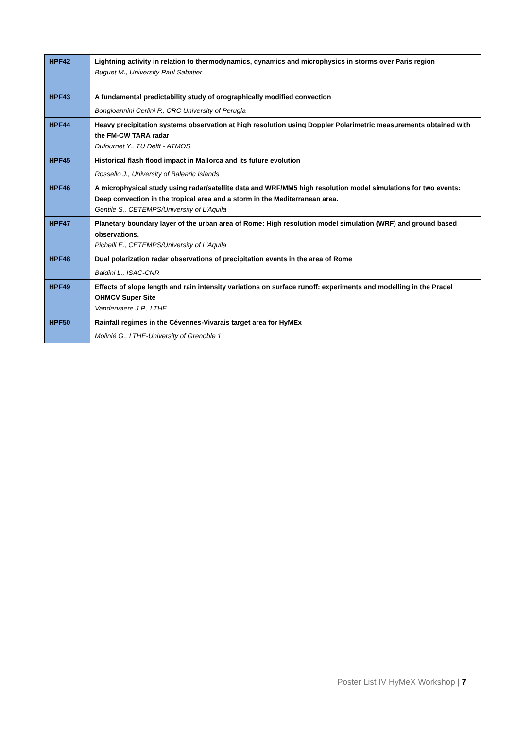| HPF42 | Lightning activity in relation to thermodynamics, dynamics and microphysics in storms over Paris region Buguet M., University Paul Sabatier |
| HPF43 | A fundamental predictability study of orographically modified convection Bongioannini Cerlini P., CRC University of Perugia |
| HPF44 | Heavy precipitation systems observation at high resolution using Doppler Polarimetric measurements obtained with the FM-CW TARA radar Dufournet Y., TU Delft - ATMOS |
| HPF45 | Historical flash flood impact in Mallorca and its future evolution Rossello J., University of Balearic Islands |
| HPF46 | A microphysical study using radar/satellite data and WRF/MM5 high resolution model simulations for two events: Deep convection in the tropical area and a storm in the Mediterranean area. Gentile S., CETEMPS/University of L'Aquila |
| HPF47 | Planetary boundary layer of the urban area of Rome: High resolution model simulation (WRF) and ground based observations. Pichelli E., CETEMPS/University of L'Aquila |
| HPF48 | Dual polarization radar observations of precipitation events in the area of Rome Baldini L., ISAC-CNR |
| HPF49 | Effects of slope length and rain intensity variations on surface runoff: experiments and modelling in the Pradel OHMCV Super Site Vandervaere J.P., LTHE |
| HPF50 | Rainfall regimes in the Cévennes-Vivarais target area for HyMEx Molinié G., LTHE-University of Grenoble 1 |
Poster List IV HyMeX Workshop | 7